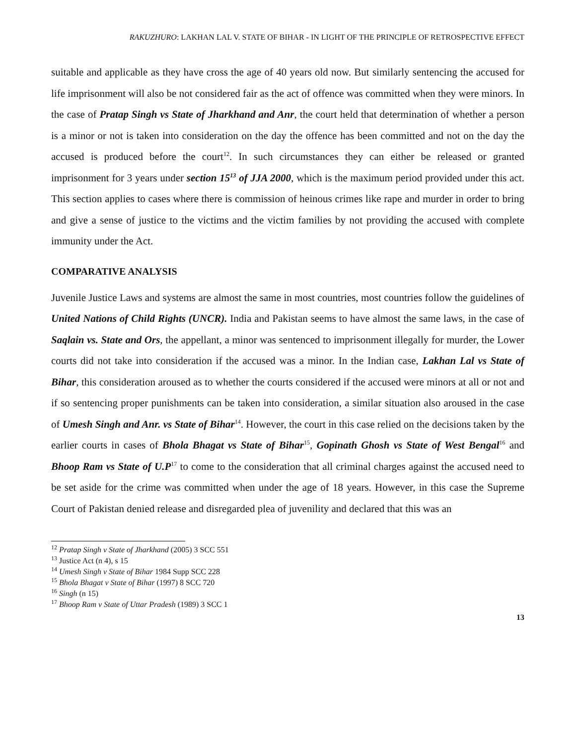RAKUZHURO: LAKHAN LAL V. STATE OF BIHAR - IN LIGHT OF THE PRINCIPLE OF RETROSPECTIVE EFFECT
suitable and applicable as they have cross the age of 40 years old now. But similarly sentencing the accused for life imprisonment will also be not considered fair as the act of offence was committed when they were minors. In the case of Pratap Singh vs State of Jharkhand and Anr, the court held that determination of whether a person is a minor or not is taken into consideration on the day the offence has been committed and not on the day the accused is produced before the court<sup>12</sup>. In such circumstances they can either be released or granted imprisonment for 3 years under section 15<sup>13</sup> of JJA 2000, which is the maximum period provided under this act. This section applies to cases where there is commission of heinous crimes like rape and murder in order to bring and give a sense of justice to the victims and the victim families by not providing the accused with complete immunity under the Act.
COMPARATIVE ANALYSIS
Juvenile Justice Laws and systems are almost the same in most countries, most countries follow the guidelines of United Nations of Child Rights (UNCR). India and Pakistan seems to have almost the same laws, in the case of Saqlain vs. State and Ors, the appellant, a minor was sentenced to imprisonment illegally for murder, the Lower courts did not take into consideration if the accused was a minor. In the Indian case, Lakhan Lal vs State of Bihar, this consideration aroused as to whether the courts considered if the accused were minors at all or not and if so sentencing proper punishments can be taken into consideration, a similar situation also aroused in the case of Umesh Singh and Anr. vs State of Bihar<sup>14</sup>. However, the court in this case relied on the decisions taken by the earlier courts in cases of Bhola Bhagat vs State of Bihar<sup>15</sup>, Gopinath Ghosh vs State of West Bengal<sup>16</sup> and Bhoop Ram vs State of U.P<sup>17</sup> to come to the consideration that all criminal charges against the accused need to be set aside for the crime was committed when under the age of 18 years. However, in this case the Supreme Court of Pakistan denied release and disregarded plea of juvenility and declared that this was an
<sup>12</sup> Pratap Singh v State of Jharkhand (2005) 3 SCC 551
<sup>13</sup> Justice Act (n 4), s 15
<sup>14</sup> Umesh Singh v State of Bihar 1984 Supp SCC 228
<sup>15</sup> Bhola Bhagat v State of Bihar (1997) 8 SCC 720
<sup>16</sup> Singh (n 15)
<sup>17</sup> Bhoop Ram v State of Uttar Pradesh (1989) 3 SCC 1
13